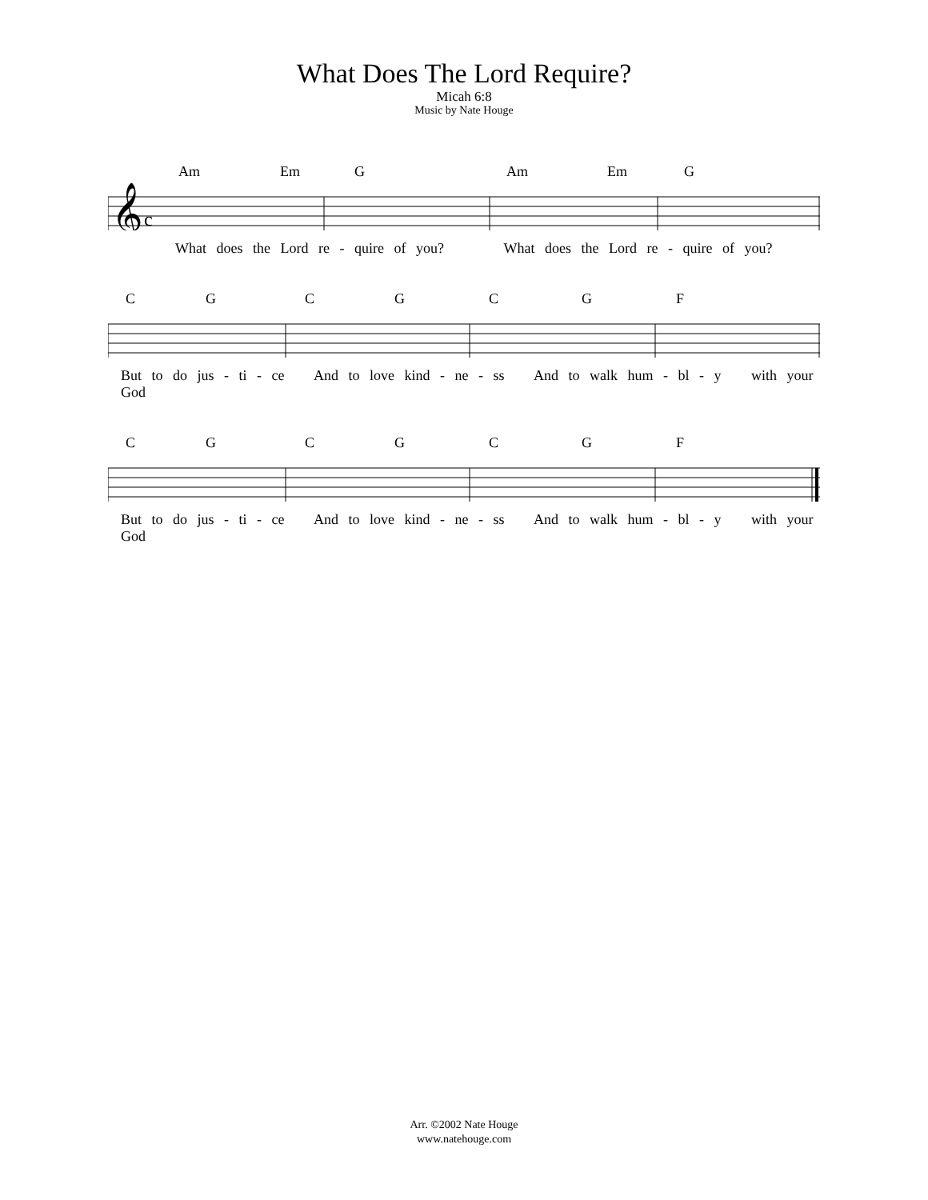What Does The Lord Require?
Micah 6:8
Music by Nate Houge
Am Em G Am Em G
𝄞
c
What does the Lord re - quire of you? What does the Lord re - quire of you?
C G C G C G F
But to do jus - ti - ce And to love kind - ne - ss And to walk hum - bl - y with your God
C G C G C G F
But to do jus - ti - ce And to love kind - ne - ss And to walk hum - bl - y with your God
Arr. ©2002 Nate Houge
www.natehouge.com